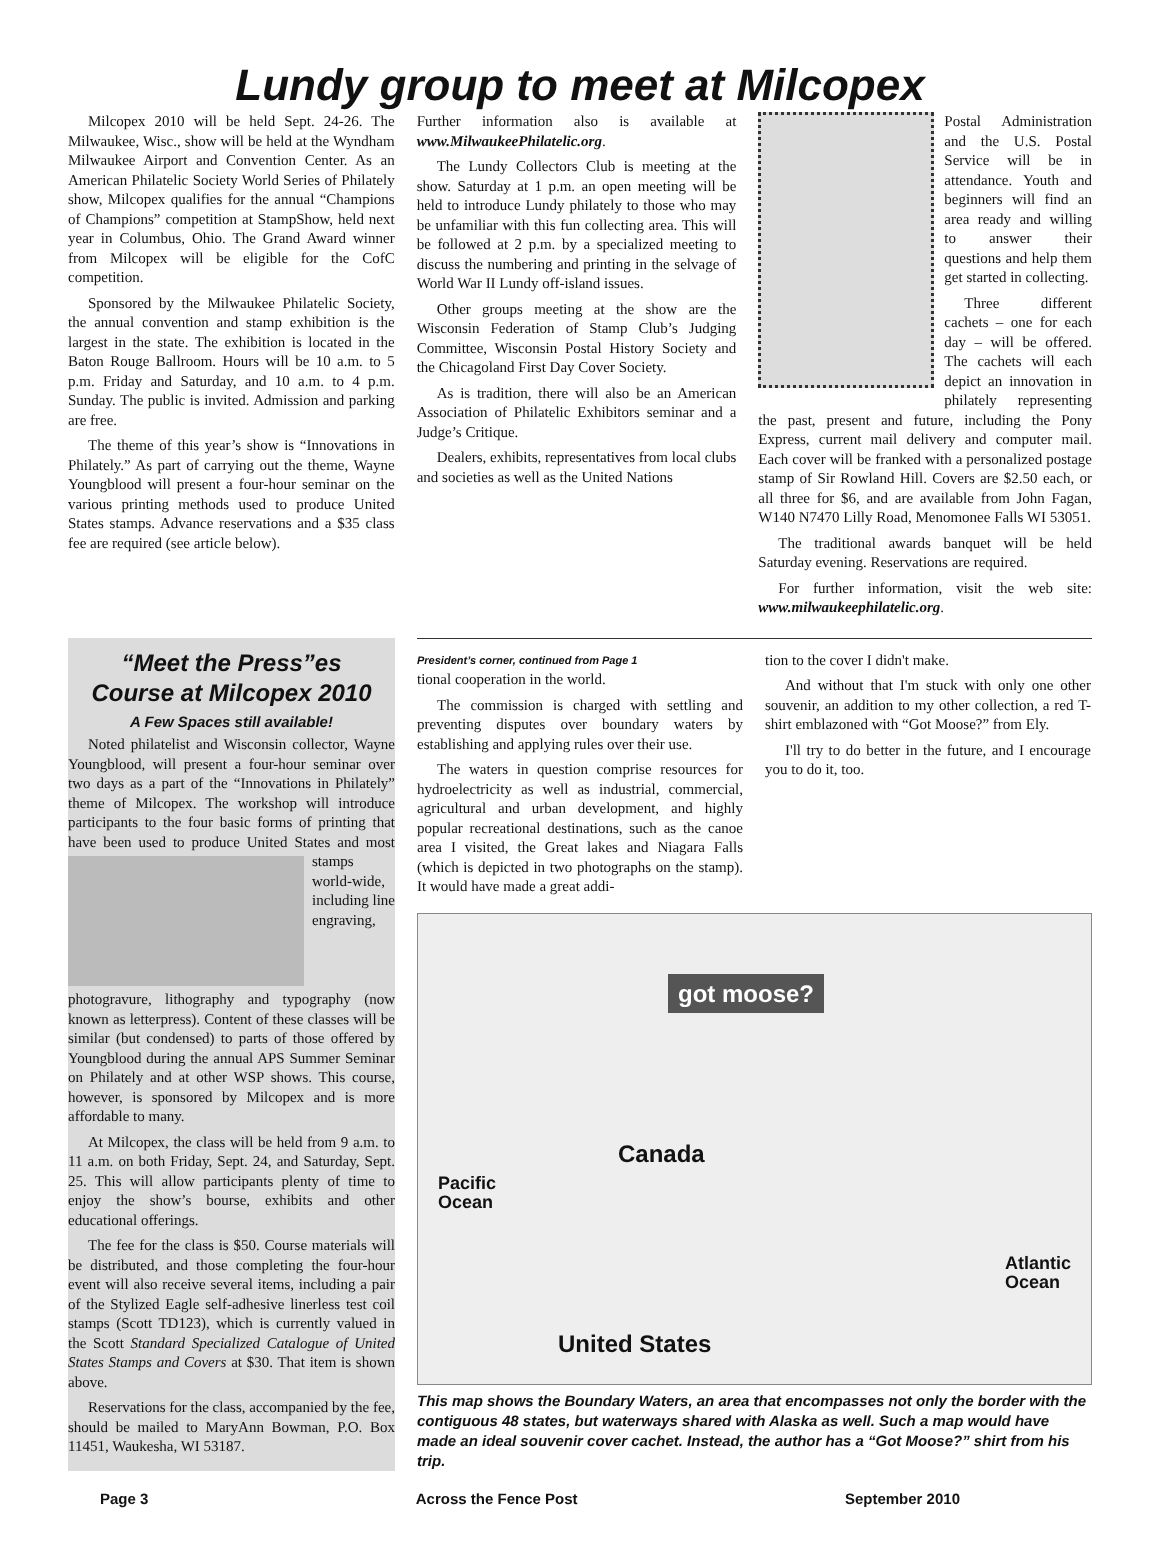Lundy group to meet at Milcopex
Milcopex 2010 will be held Sept. 24-26. The Milwaukee, Wisc., show will be held at the Wyndham Milwaukee Airport and Convention Center. As an American Philatelic Society World Series of Philately show, Milcopex qualifies for the annual “Champions of Champions” competition at StampShow, held next year in Columbus, Ohio. The Grand Award winner from Milcopex will be eligible for the CofC competition.
Sponsored by the Milwaukee Philatelic Society, the annual convention and stamp exhibition is the largest in the state. The exhibition is located in the Baton Rouge Ballroom. Hours will be 10 a.m. to 5 p.m. Friday and Saturday, and 10 a.m. to 4 p.m. Sunday. The public is invited. Admission and parking are free.
The theme of this year’s show is “Innovations in Philately.” As part of carrying out the theme, Wayne Youngblood will present a four-hour seminar on the various printing methods used to produce United States stamps. Advance reservations and a $35 class fee are required (see article below).
Further information also is available at www.MilwaukeePhilatelic.org.
The Lundy Collectors Club is meeting at the show. Saturday at 1 p.m. an open meeting will be held to introduce Lundy philately to those who may be unfamiliar with this fun collecting area. This will be followed at 2 p.m. by a specialized meeting to discuss the numbering and printing in the selvage of World War II Lundy off-island issues.
Other groups meeting at the show are the Wisconsin Federation of Stamp Club’s Judging Committee, Wisconsin Postal History Society and the Chicagoland First Day Cover Society.
As is tradition, there will also be an American Association of Philatelic Exhibitors seminar and a Judge’s Critique.
Dealers, exhibits, representatives from local clubs and societies as well as the United Nations
Postal Administration and the U.S. Postal Service will be in attendance. Youth and beginners will find an area ready and willing to answer their questions and help them get started in collecting.
Three different cachets – one for each day – will be offered. The cachets will each depict an innovation in philately representing the past, present and future, including the Pony Express, current mail delivery and computer mail. Each cover will be franked with a personalized postage stamp of Sir Rowland Hill. Covers are $2.50 each, or all three for $6, and are available from John Fagan, W140 N7470 Lilly Road, Menomonee Falls WI 53051.
The traditional awards banquet will be held Saturday evening. Reservations are required.
For further information, visit the web site: www.milwaukeephilatelic.org.
“Meet the Press”es
Course at Milcopex 2010
A Few Spaces still available!
Noted philatelist and Wisconsin collector, Wayne Youngblood, will present a four-hour seminar over two days as a part of the “Innovations in Philately” theme of Milcopex. The workshop will introduce participants to the four basic forms of printing that have been used to produce United States and most stamps world-wide, including line engraving, photogravure, lithography and typography (now known as letterpress). Content of these classes will be similar (but condensed) to parts of those offered by Youngblood during the annual APS Summer Seminar on Philately and at other WSP shows. This course, however, is sponsored by Milcopex and is more affordable to many.
At Milcopex, the class will be held from 9 a.m. to 11 a.m. on both Friday, Sept. 24, and Saturday, Sept. 25. This will allow participants plenty of time to enjoy the show’s bourse, exhibits and other educational offerings.
The fee for the class is $50. Course materials will be distributed, and those completing the four-hour event will also receive several items, including a pair of the Stylized Eagle self-adhesive linerless test coil stamps (Scott TD123), which is currently valued in the Scott Standard Specialized Catalogue of United States Stamps and Covers at $30. That item is shown above.
Reservations for the class, accompanied by the fee, should be mailed to MaryAnn Bowman, P.O. Box 11451, Waukesha, WI 53187.
President’s corner, continued from Page 1
tional cooperation in the world.
The commission is charged with settling and preventing disputes over boundary waters by establishing and applying rules over their use.
The waters in question comprise resources for hydroelectricity as well as industrial, commercial, agricultural and urban development, and highly popular recreational destinations, such as the canoe area I visited, the Great lakes and Niagara Falls (which is depicted in two photographs on the stamp). It would have made a great addi-
tion to the cover I didn't make.
And without that I'm stuck with only one other souvenir, an addition to my other collection, a red T-shirt emblazoned with “Got Moose?” from Ely.
I'll try to do better in the future, and I encourage you to do it, too.
got moose?
Canada
Pacific
Ocean
Atlantic
Ocean
United States
This map shows the Boundary Waters, an area that encompasses not only the border with the contiguous 48 states, but waterways shared with Alaska as well. Such a map would have made an ideal souvenir cover cachet. Instead, the author has a “Got Moose?” shirt from his trip.
Page 3 Across the Fence Post September 2010